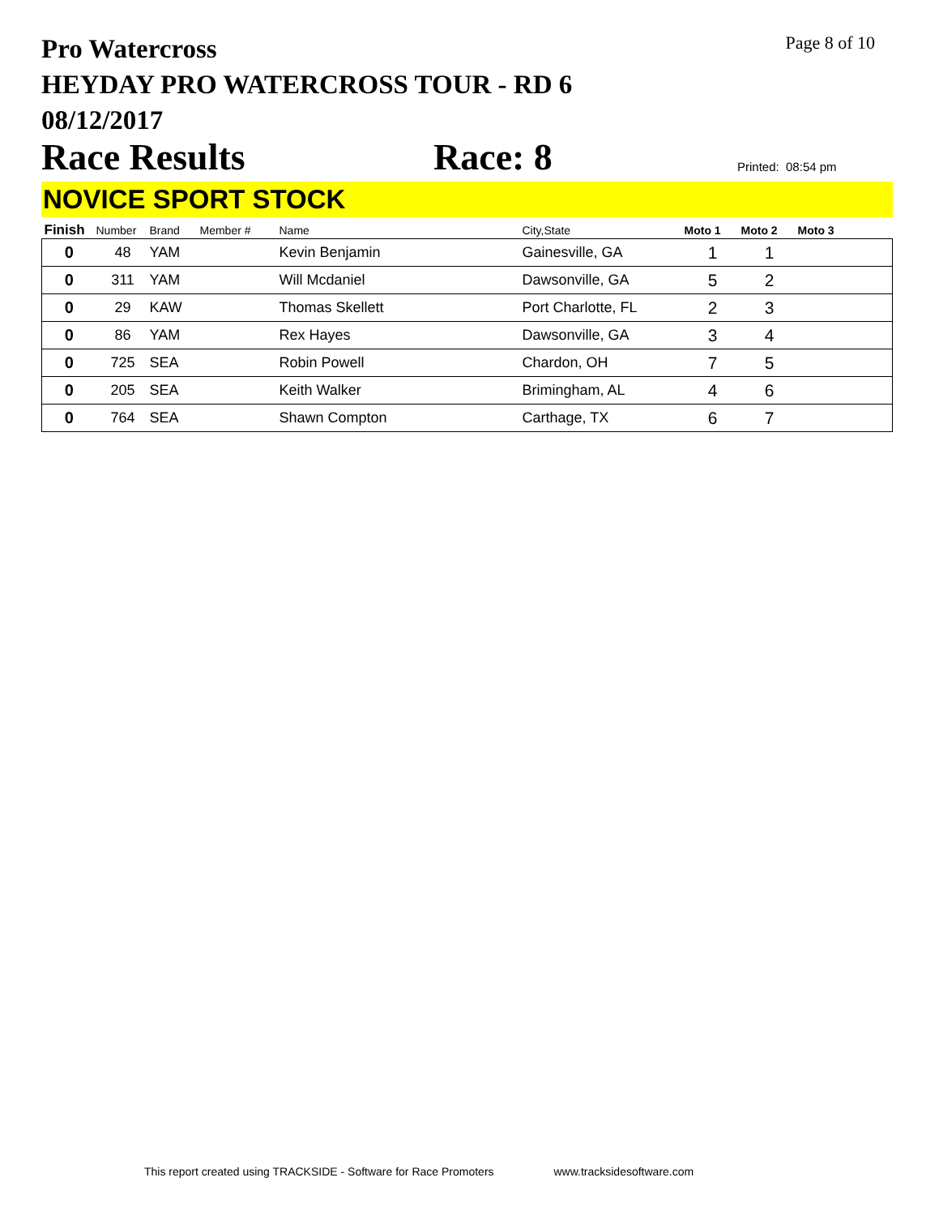Pro Watercross
HEYDAY PRO WATERCROSS TOUR - RD 6
08/12/2017
Page 8 of 10
Race Results
Race: 8
Printed: 08:54 pm
NOVICE SPORT STOCK
| Finish | Number | Brand | Member # | Name | City,State | Moto 1 | Moto 2 | Moto 3 |
| --- | --- | --- | --- | --- | --- | --- | --- | --- |
| 0 | 48 | YAM | | Kevin Benjamin | Gainesville, GA | 1 | 1 | |
| 0 | 311 | YAM | | Will Mcdaniel | Dawsonville, GA | 5 | 2 | |
| 0 | 29 | KAW | | Thomas Skellett | Port Charlotte, FL | 2 | 3 | |
| 0 | 86 | YAM | | Rex Hayes | Dawsonville, GA | 3 | 4 | |
| 0 | 725 | SEA | | Robin Powell | Chardon, OH | 7 | 5 | |
| 0 | 205 | SEA | | Keith Walker | Brimingham, AL | 4 | 6 | |
| 0 | 764 | SEA | | Shawn Compton | Carthage, TX | 6 | 7 | |
This report created using TRACKSIDE - Software for Race Promoters www.tracksidesoftware.com